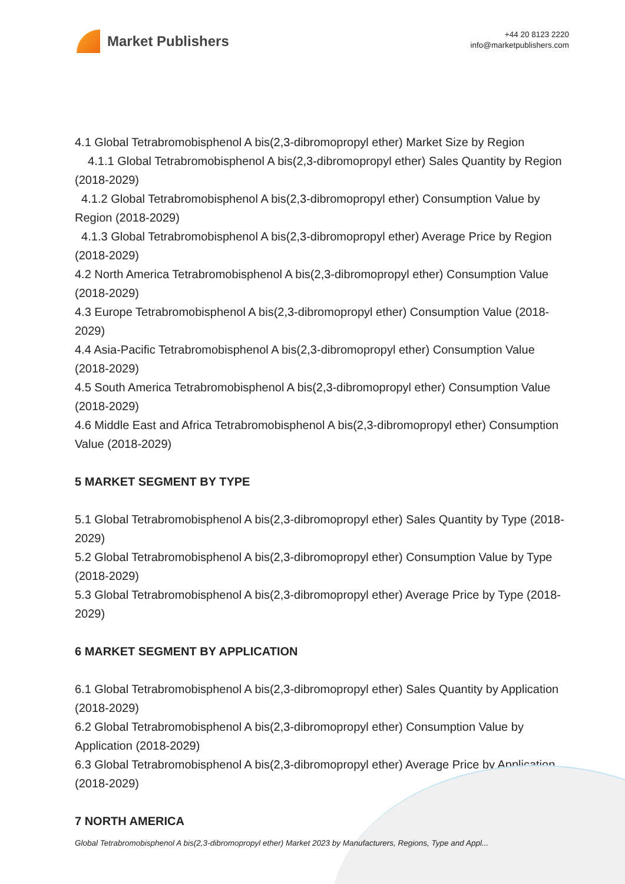Market Publishers
+44 20 8123 2220
info@marketpublishers.com
4.1 Global Tetrabromobisphenol A bis(2,3-dibromopropyl ether) Market Size by Region
4.1.1 Global Tetrabromobisphenol A bis(2,3-dibromopropyl ether) Sales Quantity by Region (2018-2029)
4.1.2 Global Tetrabromobisphenol A bis(2,3-dibromopropyl ether) Consumption Value by Region (2018-2029)
4.1.3 Global Tetrabromobisphenol A bis(2,3-dibromopropyl ether) Average Price by Region (2018-2029)
4.2 North America Tetrabromobisphenol A bis(2,3-dibromopropyl ether) Consumption Value (2018-2029)
4.3 Europe Tetrabromobisphenol A bis(2,3-dibromopropyl ether) Consumption Value (2018-2029)
4.4 Asia-Pacific Tetrabromobisphenol A bis(2,3-dibromopropyl ether) Consumption Value (2018-2029)
4.5 South America Tetrabromobisphenol A bis(2,3-dibromopropyl ether) Consumption Value (2018-2029)
4.6 Middle East and Africa Tetrabromobisphenol A bis(2,3-dibromopropyl ether) Consumption Value (2018-2029)
5 MARKET SEGMENT BY TYPE
5.1 Global Tetrabromobisphenol A bis(2,3-dibromopropyl ether) Sales Quantity by Type (2018-2029)
5.2 Global Tetrabromobisphenol A bis(2,3-dibromopropyl ether) Consumption Value by Type (2018-2029)
5.3 Global Tetrabromobisphenol A bis(2,3-dibromopropyl ether) Average Price by Type (2018-2029)
6 MARKET SEGMENT BY APPLICATION
6.1 Global Tetrabromobisphenol A bis(2,3-dibromopropyl ether) Sales Quantity by Application (2018-2029)
6.2 Global Tetrabromobisphenol A bis(2,3-dibromopropyl ether) Consumption Value by Application (2018-2029)
6.3 Global Tetrabromobisphenol A bis(2,3-dibromopropyl ether) Average Price by Application (2018-2029)
7 NORTH AMERICA
Global Tetrabromobisphenol A bis(2,3-dibromopropyl ether) Market 2023 by Manufacturers, Regions, Type and Appl...